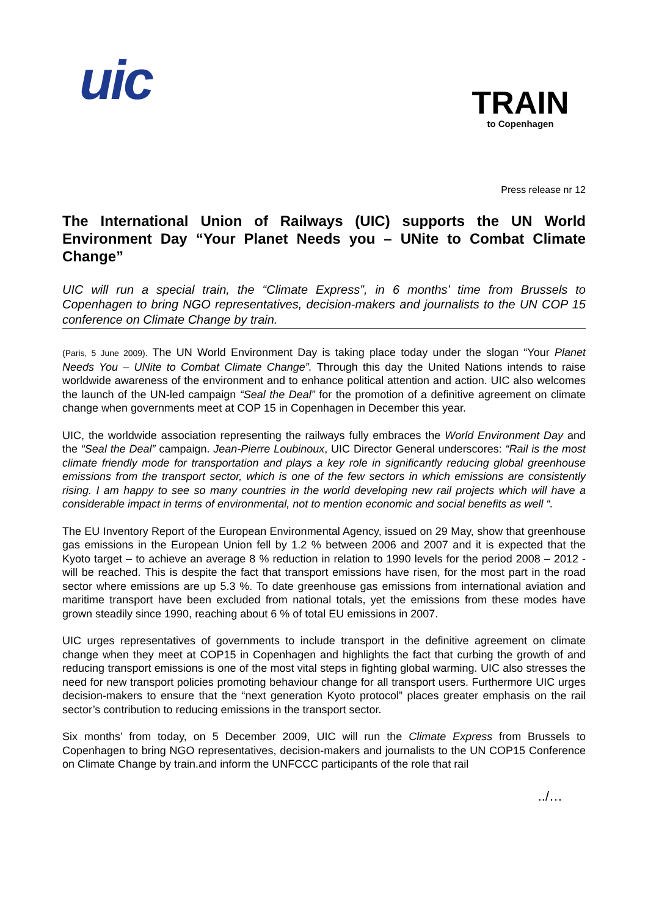uic
TRAIN
to Copenhagen
Press release nr 12
The International Union of Railways (UIC) supports the UN World Environment Day “Your Planet Needs you – UNite to Combat Climate Change”
UIC will run a special train, the “Climate Express”, in 6 months’ time from Brussels to Copenhagen to bring NGO representatives, decision-makers and journalists to the UN COP 15 conference on Climate Change by train.
(Paris, 5 June 2009). The UN World Environment Day is taking place today under the slogan “Your Planet Needs You – UNite to Combat Climate Change”. Through this day the United Nations intends to raise worldwide awareness of the environment and to enhance political attention and action. UIC also welcomes the launch of the UN-led campaign “Seal the Deal” for the promotion of a definitive agreement on climate change when governments meet at COP 15 in Copenhagen in December this year.
UIC, the worldwide association representing the railways fully embraces the World Environment Day and the “Seal the Deal” campaign. Jean-Pierre Loubinoux, UIC Director General underscores: “Rail is the most climate friendly mode for transportation and plays a key role in significantly reducing global greenhouse emissions from the transport sector, which is one of the few sectors in which emissions are consistently rising. I am happy to see so many countries in the world developing new rail projects which will have a considerable impact in terms of environmental, not to mention economic and social benefits as well “.
The EU Inventory Report of the European Environmental Agency, issued on 29 May, show that greenhouse gas emissions in the European Union fell by 1.2 % between 2006 and 2007 and it is expected that the Kyoto target – to achieve an average 8 % reduction in relation to 1990 levels for the period 2008 – 2012 - will be reached. This is despite the fact that transport emissions have risen, for the most part in the road sector where emissions are up 5.3 %. To date greenhouse gas emissions from international aviation and maritime transport have been excluded from national totals, yet the emissions from these modes have grown steadily since 1990, reaching about 6 % of total EU emissions in 2007.
UIC urges representatives of governments to include transport in the definitive agreement on climate change when they meet at COP15 in Copenhagen and highlights the fact that curbing the growth of and reducing transport emissions is one of the most vital steps in fighting global warming. UIC also stresses the need for new transport policies promoting behaviour change for all transport users. Furthermore UIC urges decision-makers to ensure that the “next generation Kyoto protocol” places greater emphasis on the rail sector’s contribution to reducing emissions in the transport sector.
Six months’ from today, on 5 December 2009, UIC will run the Climate Express from Brussels to Copenhagen to bring NGO representatives, decision-makers and journalists to the UN COP15 Conference on Climate Change by train.and inform the UNFCCC participants of the role that rail
../…